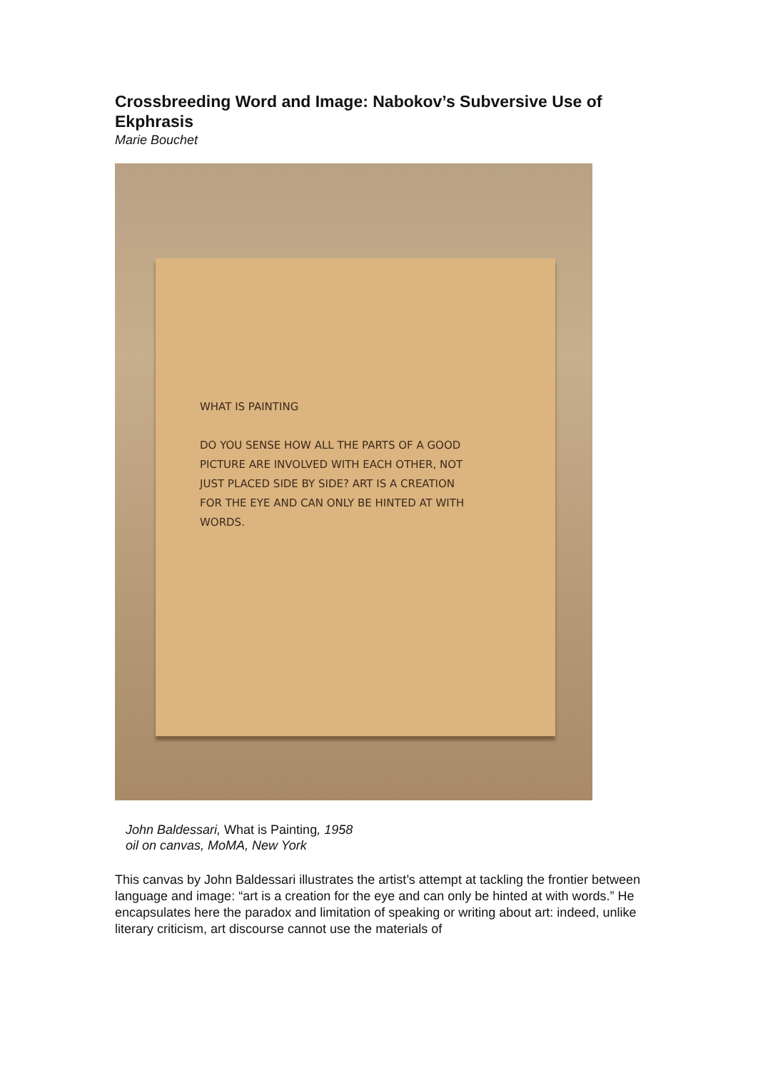Crossbreeding Word and Image: Nabokov’s Subversive Use of Ekphrasis
Marie Bouchet
WHAT IS PAINTING
DO YOU SENSE HOW ALL THE PARTS OF A GOOD
PICTURE ARE INVOLVED WITH EACH OTHER, NOT
JUST PLACED SIDE BY SIDE? ART IS A CREATION
FOR THE EYE AND CAN ONLY BE HINTED AT WITH
WORDS.
John Baldessari, What is Painting, 1958
oil on canvas, MoMA, New York
This canvas by John Baldessari illustrates the artist’s attempt at tackling the frontier between language and image: “art is a creation for the eye and can only be hinted at with words.” He encapsulates here the paradox and limitation of speaking or writing about art: indeed, unlike literary criticism, art discourse cannot use the materials of